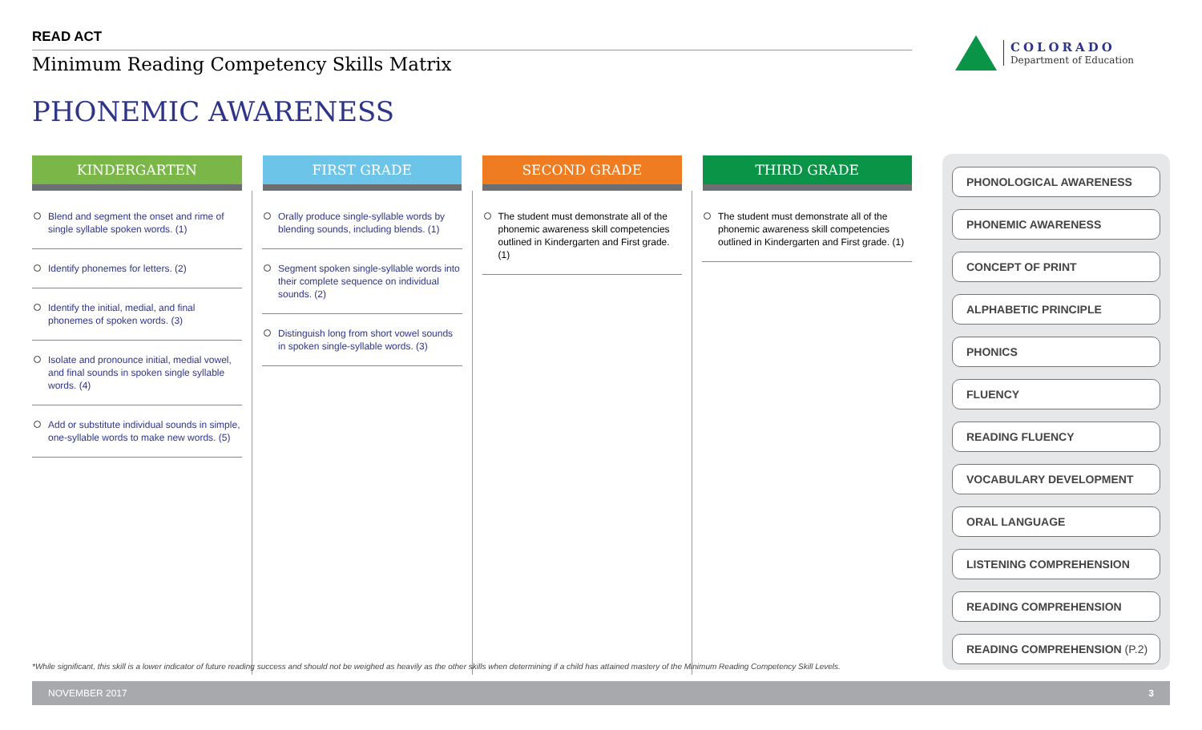READ ACT
Minimum Reading Competency Skills Matrix
PHONEMIC AWARENESS
COLORADO
Department of Education
| KINDERGARTEN | FIRST GRADE | SECOND GRADE | THIRD GRADE |
| --- | --- | --- | --- |
| Blend and segment the onset and rime of single syllable spoken words. (1) Identify phonemes for letters. (2) Identify the initial, medial, and final phonemes of spoken words. (3) Isolate and pronounce initial, medial vowel, and final sounds in spoken single syllable words. (4) Add or substitute individual sounds in simple, one-syllable words to make new words. (5) | Orally produce single-syllable words by blending sounds, including blends. (1) Segment spoken single-syllable words into their complete sequence on individual sounds. (2) Distinguish long from short vowel sounds in spoken single-syllable words. (3) | The student must demonstrate all of the phonemic awareness skill competencies outlined in Kindergarten and First grade. (1) | The student must demonstrate all of the phonemic awareness skill competencies outlined in Kindergarten and First grade. (1) |
PHONOLOGICAL AWARENESS
PHONEMIC AWARENESS
CONCEPT OF PRINT
ALPHABETIC PRINCIPLE
PHONICS
FLUENCY
READING FLUENCY
VOCABULARY DEVELOPMENT
ORAL LANGUAGE
LISTENING COMPREHENSION
READING COMPREHENSION
READING COMPREHENSION (P.2)
*While significant, this skill is a lower indicator of future reading success and should not be weighed as heavily as the other skills when determining if a child has attained mastery of the Minimum Reading Competency Skill Levels.
NOVEMBER 2017 3